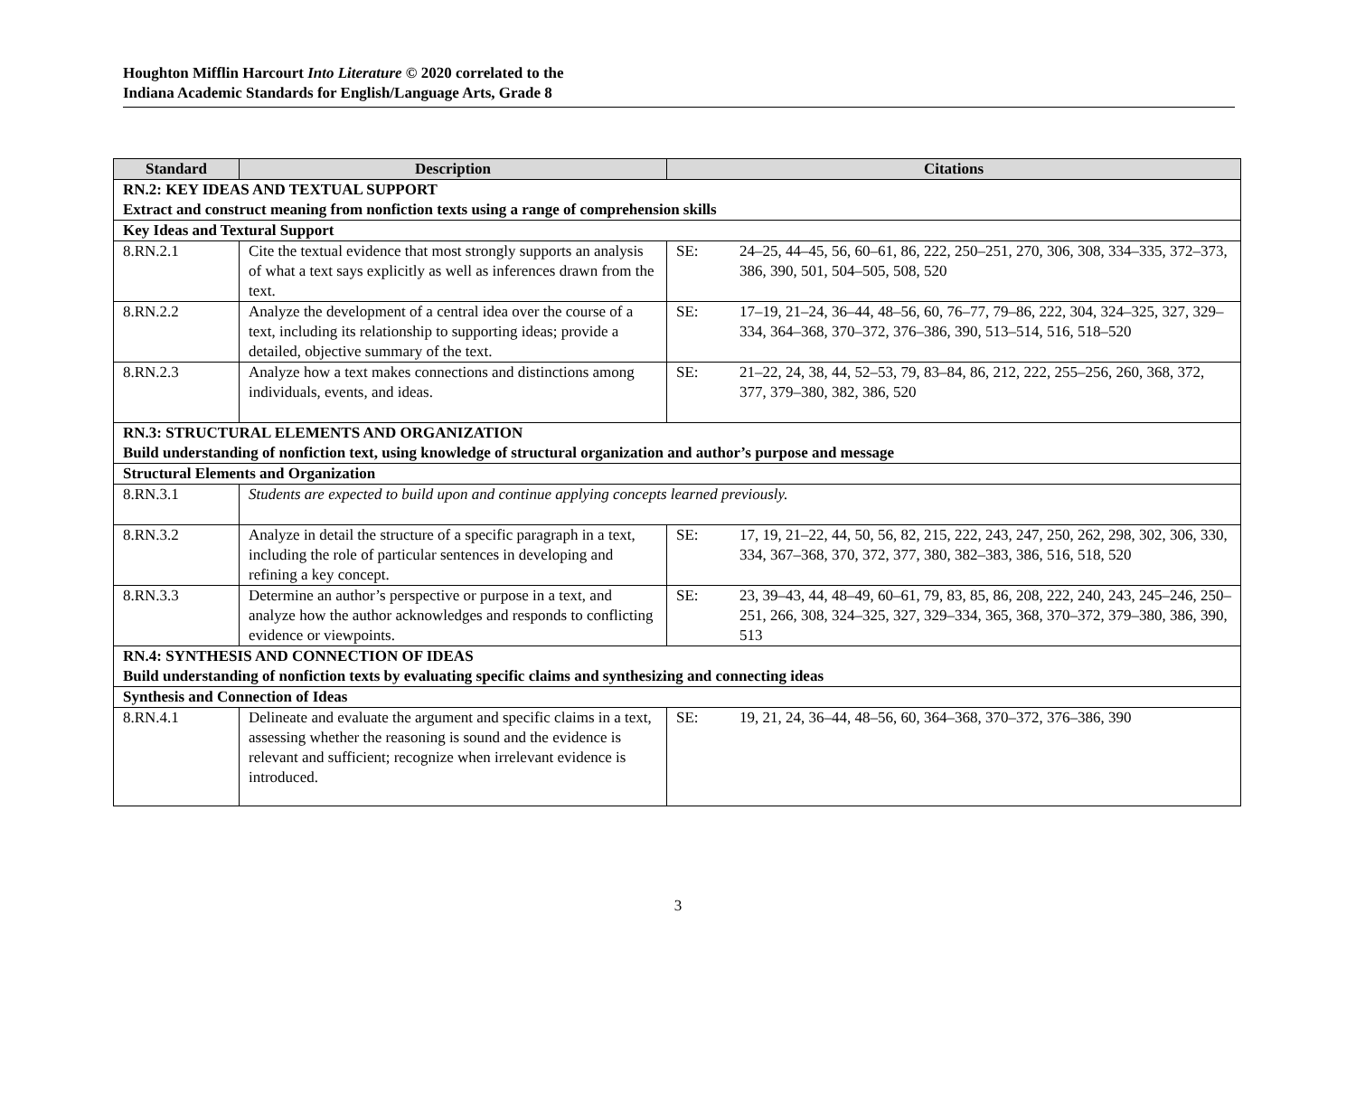Houghton Mifflin Harcourt Into Literature © 2020 correlated to the
Indiana Academic Standards for English/Language Arts, Grade 8
| Standard | Description | Citations | |
| --- | --- | --- | --- |
| RN.2: KEY IDEAS AND TEXTUAL SUPPORT Extract and construct meaning from nonfiction texts using a range of comprehension skills | | | |
| Key Ideas and Textural Support | | | |
| 8.RN.2.1 | Cite the textual evidence that most strongly supports an analysis of what a text says explicitly as well as inferences drawn from the text. | SE: | 24–25, 44–45, 56, 60–61, 86, 222, 250–251, 270, 306, 308, 334–335, 372–373, 386, 390, 501, 504–505, 508, 520 |
| 8.RN.2.2 | Analyze the development of a central idea over the course of a text, including its relationship to supporting ideas; provide a detailed, objective summary of the text. | SE: | 17–19, 21–24, 36–44, 48–56, 60, 76–77, 79–86, 222, 304, 324–325, 327, 329–334, 364–368, 370–372, 376–386, 390, 513–514, 516, 518–520 |
| 8.RN.2.3 | Analyze how a text makes connections and distinctions among individuals, events, and ideas. | SE: | 21–22, 24, 38, 44, 52–53, 79, 83–84, 86, 212, 222, 255–256, 260, 368, 372, 377, 379–380, 382, 386, 520 |
| RN.3: STRUCTURAL ELEMENTS AND ORGANIZATION Build understanding of nonfiction text, using knowledge of structural organization and author’s purpose and message | | | |
| Structural Elements and Organization | | | |
| 8.RN.3.1 | Students are expected to build upon and continue applying concepts learned previously. | | |
| 8.RN.3.2 | Analyze in detail the structure of a specific paragraph in a text, including the role of particular sentences in developing and refining a key concept. | SE: | 17, 19, 21–22, 44, 50, 56, 82, 215, 222, 243, 247, 250, 262, 298, 302, 306, 330, 334, 367–368, 370, 372, 377, 380, 382–383, 386, 516, 518, 520 |
| 8.RN.3.3 | Determine an author’s perspective or purpose in a text, and analyze how the author acknowledges and responds to conflicting evidence or viewpoints. | SE: | 23, 39–43, 44, 48–49, 60–61, 79, 83, 85, 86, 208, 222, 240, 243, 245–246, 250–251, 266, 308, 324–325, 327, 329–334, 365, 368, 370–372, 379–380, 386, 390, 513 |
| RN.4: SYNTHESIS AND CONNECTION OF IDEAS Build understanding of nonfiction texts by evaluating specific claims and synthesizing and connecting ideas | | | |
| Synthesis and Connection of Ideas | | | |
| 8.RN.4.1 | Delineate and evaluate the argument and specific claims in a text, assessing whether the reasoning is sound and the evidence is relevant and sufficient; recognize when irrelevant evidence is introduced. | SE: | 19, 21, 24, 36–44, 48–56, 60, 364–368, 370–372, 376–386, 390 |
3